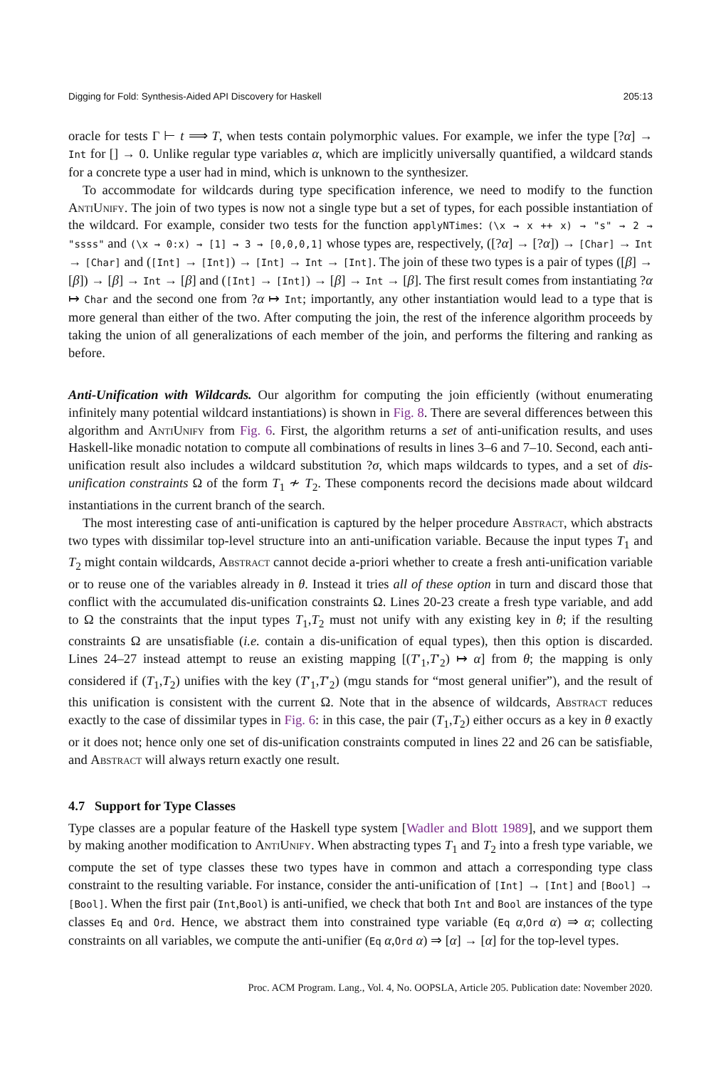Digging for Fold: Synthesis-Aided API Discovery for Haskell 205:13
oracle for tests Γ ⊢ t ⟹ T, when tests contain polymorphic values. For example, we infer the type [?α] → Int for [] → 0. Unlike regular type variables α, which are implicitly universally quantified, a wildcard stands for a concrete type a user had in mind, which is unknown to the synthesizer.
To accommodate for wildcards during type specification inference, we need to modify to the function AntiUnify. The join of two types is now not a single type but a set of types, for each possible instantiation of the wildcard. For example, consider two tests for the function applyNTimes: (\x → x ++ x) → "s" → 2 → "ssss" and (\x → 0:x) → [1] → 3 → [0,0,0,1] whose types are, respectively, ([?α] → [?α]) → [Char] → Int → [Char] and ([Int] → [Int]) → [Int] → Int → [Int]. The join of these two types is a pair of types ([β] → [β]) → [β] → Int → [β] and ([Int] → [Int]) → [β] → Int → [β]. The first result comes from instantiating ?α ↦ Char and the second one from ?α ↦ Int; importantly, any other instantiation would lead to a type that is more general than either of the two. After computing the join, the rest of the inference algorithm proceeds by taking the union of all generalizations of each member of the join, and performs the filtering and ranking as before.
Anti-Unification with Wildcards. Our algorithm for computing the join efficiently (without enumerating infinitely many potential wildcard instantiations) is shown in Fig. 8. There are several differences between this algorithm and AntiUnify from Fig. 6. First, the algorithm returns a set of anti-unification results, and uses Haskell-like monadic notation to compute all combinations of results in lines 3–6 and 7–10. Second, each anti-unification result also includes a wildcard substitution ?σ, which maps wildcards to types, and a set of dis-unification constraints Ω of the form T<sub>1</sub> ≁ T<sub>2</sub>. These components record the decisions made about wildcard instantiations in the current branch of the search.
The most interesting case of anti-unification is captured by the helper procedure Abstract, which abstracts two types with dissimilar top-level structure into an anti-unification variable. Because the input types T<sub>1</sub> and T<sub>2</sub> might contain wildcards, Abstract cannot decide a-priori whether to create a fresh anti-unification variable or to reuse one of the variables already in θ. Instead it tries all of these option in turn and discard those that conflict with the accumulated dis-unification constraints Ω. Lines 20-23 create a fresh type variable, and add to Ω the constraints that the input types T<sub>1</sub>,T<sub>2</sub> must not unify with any existing key in θ; if the resulting constraints Ω are unsatisfiable (i.e. contain a dis-unification of equal types), then this option is discarded. Lines 24–27 instead attempt to reuse an existing mapping [(T′<sub>1</sub>,T′<sub>2</sub>) ↦ α] from θ; the mapping is only considered if (T<sub>1</sub>,T<sub>2</sub>) unifies with the key (T′<sub>1</sub>,T′<sub>2</sub>) (mgu stands for “most general unifier”), and the result of this unification is consistent with the current Ω. Note that in the absence of wildcards, Abstract reduces exactly to the case of dissimilar types in Fig. 6: in this case, the pair (T<sub>1</sub>,T<sub>2</sub>) either occurs as a key in θ exactly or it does not; hence only one set of dis-unification constraints computed in lines 22 and 26 can be satisfiable, and Abstract will always return exactly one result.
4.7 Support for Type Classes
Type classes are a popular feature of the Haskell type system [Wadler and Blott 1989], and we support them by making another modification to AntiUnify. When abstracting types T<sub>1</sub> and T<sub>2</sub> into a fresh type variable, we compute the set of type classes these two types have in common and attach a corresponding type class constraint to the resulting variable. For instance, consider the anti-unification of [Int] → [Int] and [Bool] → [Bool]. When the first pair (Int,Bool) is anti-unified, we check that both Int and Bool are instances of the type classes Eq and Ord. Hence, we abstract them into constrained type variable (Eq α,Ord α) ⇒ α; collecting constraints on all variables, we compute the anti-unifier (Eq α,Ord α) ⇒ [α] → [α] for the top-level types.
Proc. ACM Program. Lang., Vol. 4, No. OOPSLA, Article 205. Publication date: November 2020.